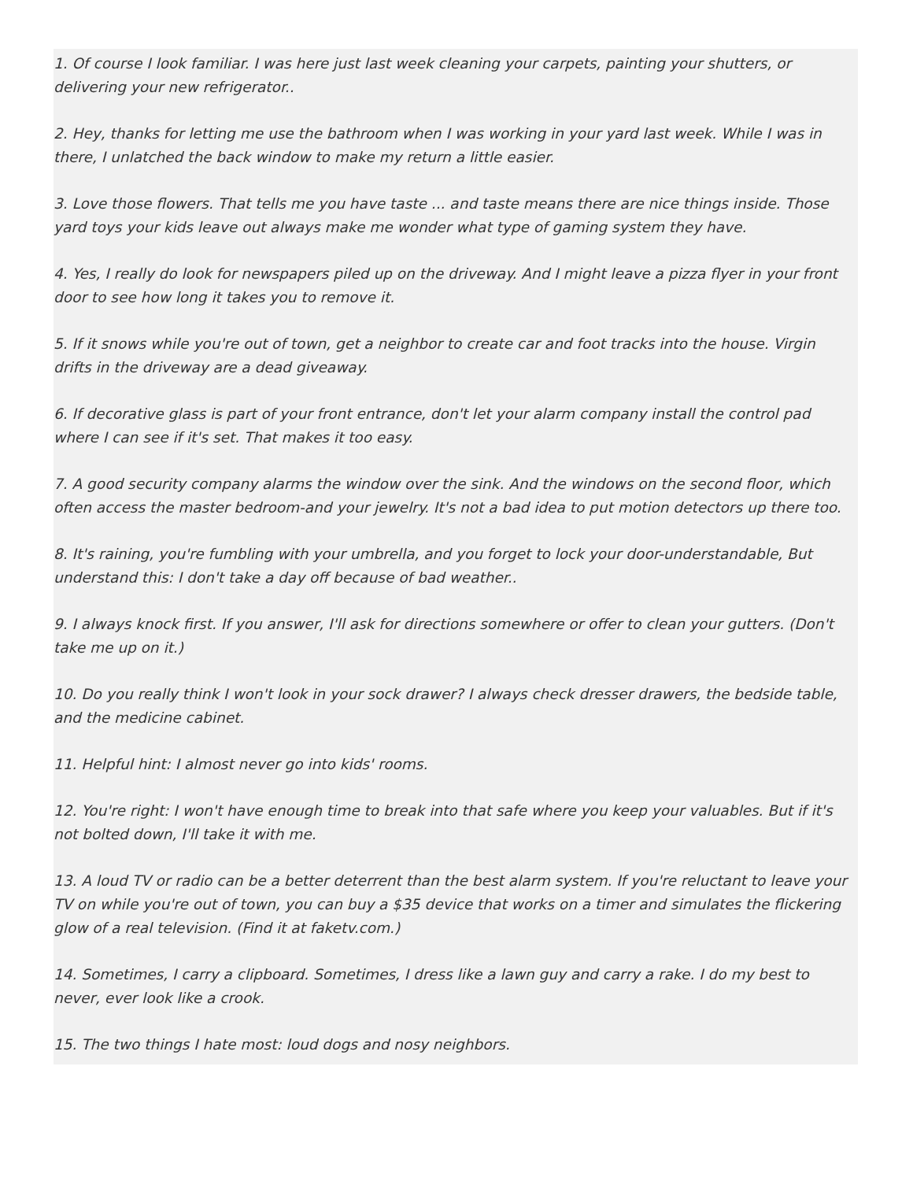1. Of course I look familiar. I was here just last week cleaning your carpets, painting your shutters, or delivering your new refrigerator..
2. Hey, thanks for letting me use the bathroom when I was working in your yard last week. While I was in there, I unlatched the back window to make my return a little easier.
3. Love those flowers. That tells me you have taste ... and taste means there are nice things inside. Those yard toys your kids leave out always make me wonder what type of gaming system they have.
4. Yes, I really do look for newspapers piled up on the driveway. And I might leave a pizza flyer in your front door to see how long it takes you to remove it.
5. If it snows while you're out of town, get a neighbor to create car and foot tracks into the house. Virgin drifts in the driveway are a dead giveaway.
6. If decorative glass is part of your front entrance, don't let your alarm company install the control pad where I can see if it's set. That makes it too easy.
7. A good security company alarms the window over the sink. And the windows on the second floor, which often access the master bedroom-and your jewelry. It's not a bad idea to put motion detectors up there too.
8. It's raining, you're fumbling with your umbrella, and you forget to lock your door-understandable, But understand this: I don't take a day off because of bad weather..
9. I always knock first. If you answer, I'll ask for directions somewhere or offer to clean your gutters. (Don't take me up on it.)
10. Do you really think I won't look in your sock drawer? I always check dresser drawers, the bedside table, and the medicine cabinet.
11. Helpful hint: I almost never go into kids' rooms.
12. You're right: I won't have enough time to break into that safe where you keep your valuables. But if it's not bolted down, I'll take it with me.
13. A loud TV or radio can be a better deterrent than the best alarm system. If you're reluctant to leave your TV on while you're out of town, you can buy a $35 device that works on a timer and simulates the flickering glow of a real television. (Find it at faketv.com.)
14. Sometimes, I carry a clipboard. Sometimes, I dress like a lawn guy and carry a rake. I do my best to never, ever look like a crook.
15. The two things I hate most: loud dogs and nosy neighbors.